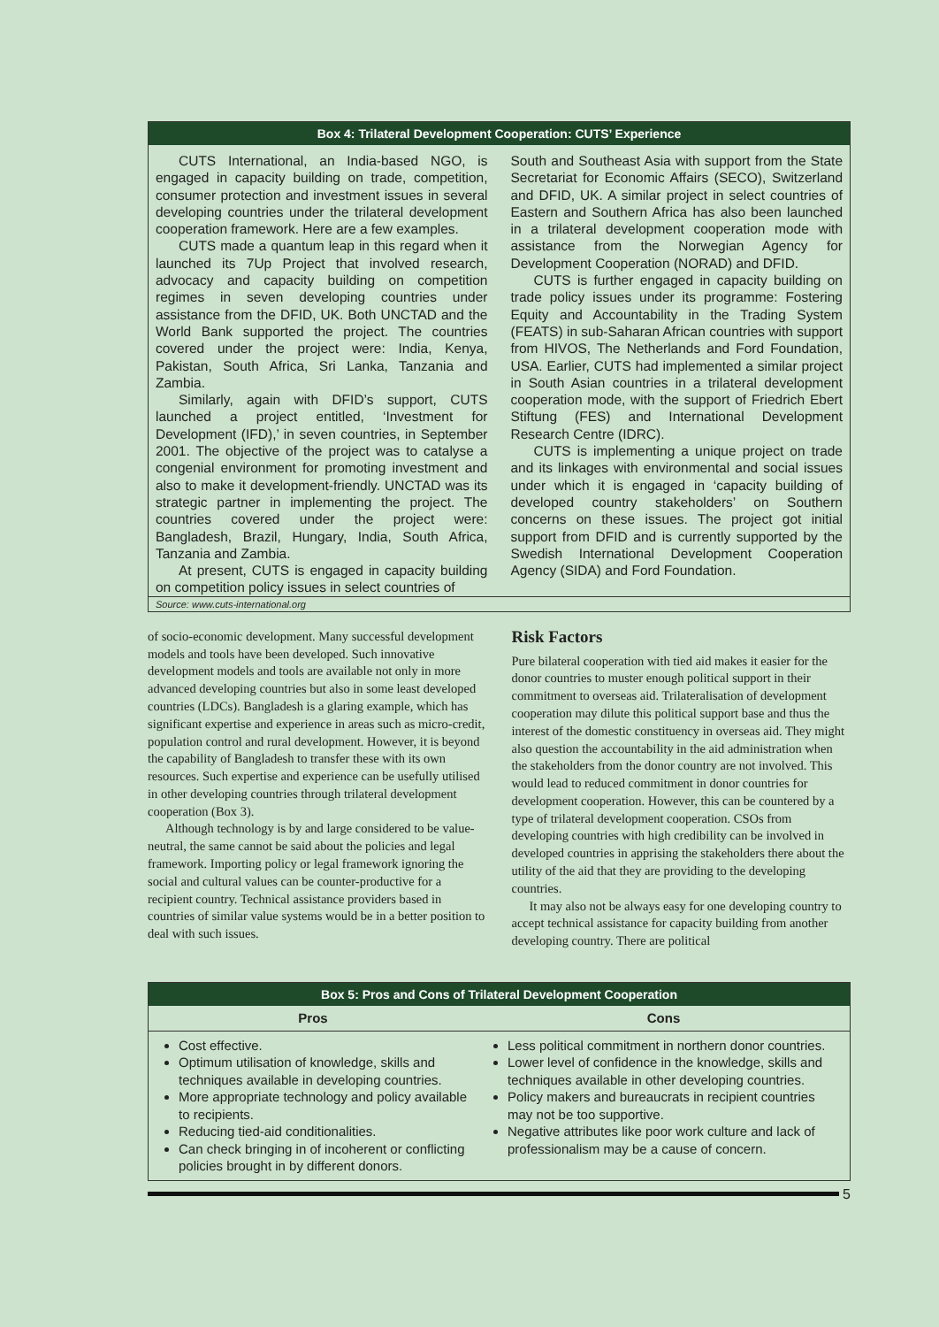Box 4: Trilateral Development Cooperation: CUTS’ Experience
CUTS International, an India-based NGO, is engaged in capacity building on trade, competition, consumer protection and investment issues in several developing countries under the trilateral development cooperation framework. Here are a few examples.
CUTS made a quantum leap in this regard when it launched its 7Up Project that involved research, advocacy and capacity building on competition regimes in seven developing countries under assistance from the DFID, UK. Both UNCTAD and the World Bank supported the project. The countries covered under the project were: India, Kenya, Pakistan, South Africa, Sri Lanka, Tanzania and Zambia.
Similarly, again with DFID’s support, CUTS launched a project entitled, ‘Investment for Development (IFD),’ in seven countries, in September 2001. The objective of the project was to catalyse a congenial environment for promoting investment and also to make it development-friendly. UNCTAD was its strategic partner in implementing the project. The countries covered under the project were: Bangladesh, Brazil, Hungary, India, South Africa, Tanzania and Zambia.
At present, CUTS is engaged in capacity building on competition policy issues in select countries of
South and Southeast Asia with support from the State Secretariat for Economic Affairs (SECO), Switzerland and DFID, UK. A similar project in select countries of Eastern and Southern Africa has also been launched in a trilateral development cooperation mode with assistance from the Norwegian Agency for Development Cooperation (NORAD) and DFID.
CUTS is further engaged in capacity building on trade policy issues under its programme: Fostering Equity and Accountability in the Trading System (FEATS) in sub-Saharan African countries with support from HIVOS, The Netherlands and Ford Foundation, USA. Earlier, CUTS had implemented a similar project in South Asian countries in a trilateral development cooperation mode, with the support of Friedrich Ebert Stiftung (FES) and International Development Research Centre (IDRC).
CUTS is implementing a unique project on trade and its linkages with environmental and social issues under which it is engaged in ‘capacity building of developed country stakeholders’ on Southern concerns on these issues. The project got initial support from DFID and is currently supported by the Swedish International Development Cooperation Agency (SIDA) and Ford Foundation.
Source: www.cuts-international.org
of socio-economic development. Many successful development models and tools have been developed. Such innovative development models and tools are available not only in more advanced developing countries but also in some least developed countries (LDCs). Bangladesh is a glaring example, which has significant expertise and experience in areas such as micro-credit, population control and rural development. However, it is beyond the capability of Bangladesh to transfer these with its own resources. Such expertise and experience can be usefully utilised in other developing countries through trilateral development cooperation (Box 3).
Although technology is by and large considered to be value-neutral, the same cannot be said about the policies and legal framework. Importing policy or legal framework ignoring the social and cultural values can be counter-productive for a recipient country. Technical assistance providers based in countries of similar value systems would be in a better position to deal with such issues.
Risk Factors
Pure bilateral cooperation with tied aid makes it easier for the donor countries to muster enough political support in their commitment to overseas aid. Trilateralisation of development cooperation may dilute this political support base and thus the interest of the domestic constituency in overseas aid. They might also question the accountability in the aid administration when the stakeholders from the donor country are not involved. This would lead to reduced commitment in donor countries for development cooperation. However, this can be countered by a type of trilateral development cooperation. CSOs from developing countries with high credibility can be involved in developed countries in apprising the stakeholders there about the utility of the aid that they are providing to the developing countries.
It may also not be always easy for one developing country to accept technical assistance for capacity building from another developing country. There are political
Box 5: Pros and Cons of Trilateral Development Cooperation
| Pros | Cons |
| --- | --- |
| Cost effective. Optimum utilisation of knowledge, skills and techniques available in developing countries. More appropriate technology and policy available to recipients. Reducing tied-aid conditionalities. Can check bringing in of incoherent or conflicting policies brought in by different donors. | Less political commitment in northern donor countries. Lower level of confidence in the knowledge, skills and techniques available in other developing countries. Policy makers and bureaucrats in recipient countries may not be too supportive. Negative attributes like poor work culture and lack of professionalism may be a cause of concern. |
5